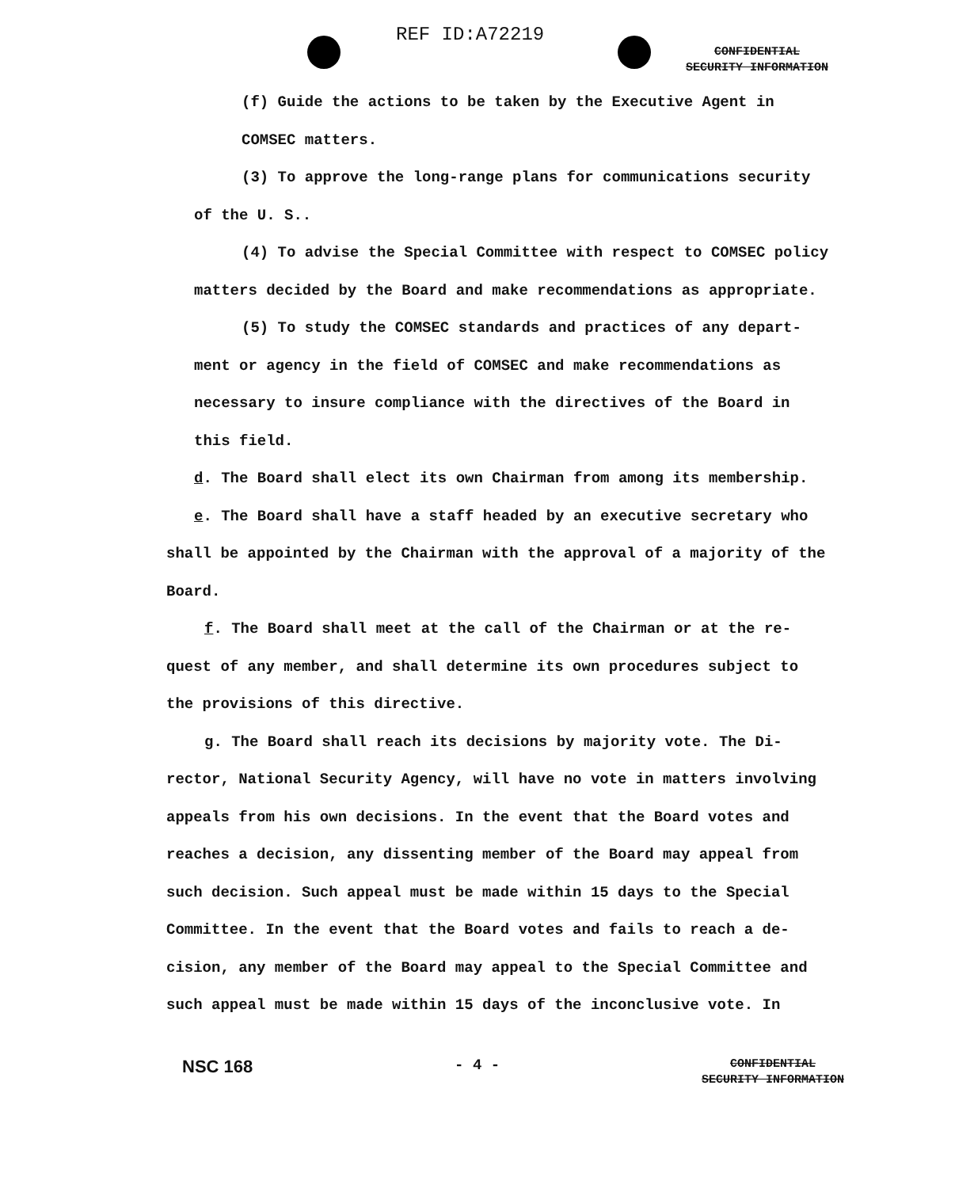REF ID:A72219
CONFIDENTIAL
SECURITY INFORMATION
(f) Guide the actions to be taken by the Executive Agent in
COMSEC matters.
(3) To approve the long-range plans for communications security
of the U. S..
(4) To advise the Special Committee with respect to COMSEC policy
matters decided by the Board and make recommendations as appropriate.
(5) To study the COMSEC standards and practices of any depart-
ment or agency in the field of COMSEC and make recommendations as
necessary to insure compliance with the directives of the Board in
this field.
d. The Board shall elect its own Chairman from among its membership.
e. The Board shall have a staff headed by an executive secretary who
shall be appointed by the Chairman with the approval of a majority of the
Board.
f. The Board shall meet at the call of the Chairman or at the re-
quest of any member, and shall determine its own procedures subject to
the provisions of this directive.
g. The Board shall reach its decisions by majority vote. The Di-
rector, National Security Agency, will have no vote in matters involving
appeals from his own decisions. In the event that the Board votes and
reaches a decision, any dissenting member of the Board may appeal from
such decision. Such appeal must be made within 15 days to the Special
Committee. In the event that the Board votes and fails to reach a de-
cision, any member of the Board may appeal to the Special Committee and
such appeal must be made within 15 days of the inconclusive vote. In
NSC 168
- 4 -
CONFIDENTIAL
SECURITY INFORMATION